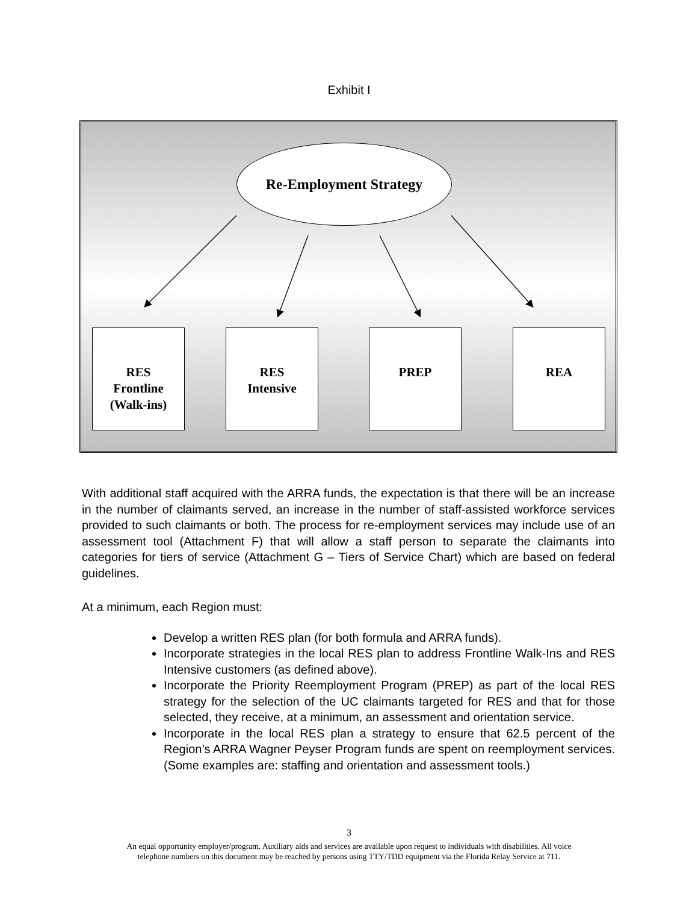Exhibit I
Re-Employment Strategy
RES
Frontline
(Walk-ins)
RES
Intensive
PREP REA
With additional staff acquired with the ARRA funds, the expectation is that there will be an increase in the number of claimants served, an increase in the number of staff-assisted workforce services provided to such claimants or both. The process for re-employment services may include use of an assessment tool (Attachment F) that will allow a staff person to separate the claimants into categories for tiers of service (Attachment G – Tiers of Service Chart) which are based on federal guidelines.
At a minimum, each Region must:
Develop a written RES plan (for both formula and ARRA funds).
Incorporate strategies in the local RES plan to address Frontline Walk-Ins and RES Intensive customers (as defined above).
Incorporate the Priority Reemployment Program (PREP) as part of the local RES strategy for the selection of the UC claimants targeted for RES and that for those selected, they receive, at a minimum, an assessment and orientation service.
Incorporate in the local RES plan a strategy to ensure that 62.5 percent of the Region’s ARRA Wagner Peyser Program funds are spent on reemployment services. (Some examples are: staffing and orientation and assessment tools.)
3
An equal opportunity employer/program. Auxiliary aids and services are available upon request to individuals with disabilities. All voice
telephone numbers on this document may be reached by persons using TTY/TDD equipment via the Florida Relay Service at 711.